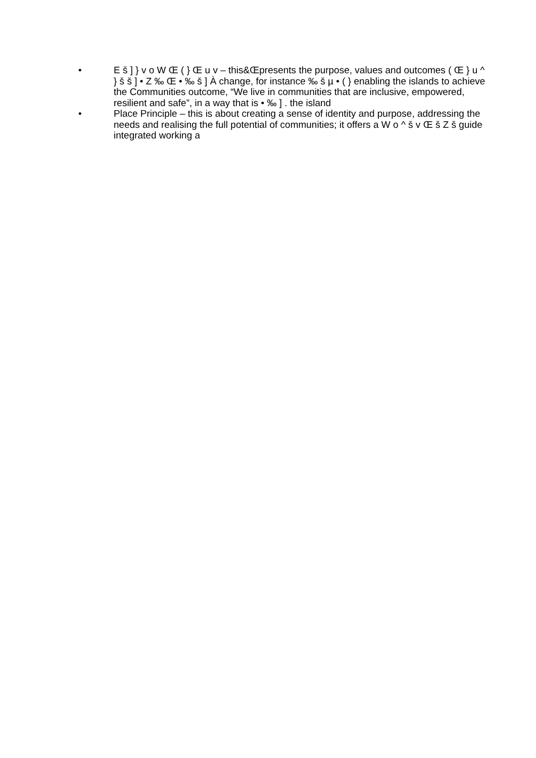• E š ] } v o W Œ ( } Œ u v – this&Œpresents the purpose, values and outcomes ( Œ } u ^ } š š ] • Z ‰ Œ • ‰ š ] À change, for instance ‰ š µ • ( } enabling the islands to achieve the Communities outcome, “We live in communities that are inclusive, empowered, resilient and safe”, in a way that is • ‰ ] . the island
• Place Principle – this is about creating a sense of identity and purpose, addressing the needs and realising the full potential of communities; it offers a W o ^ š v Œ š Z š guide integrated working a